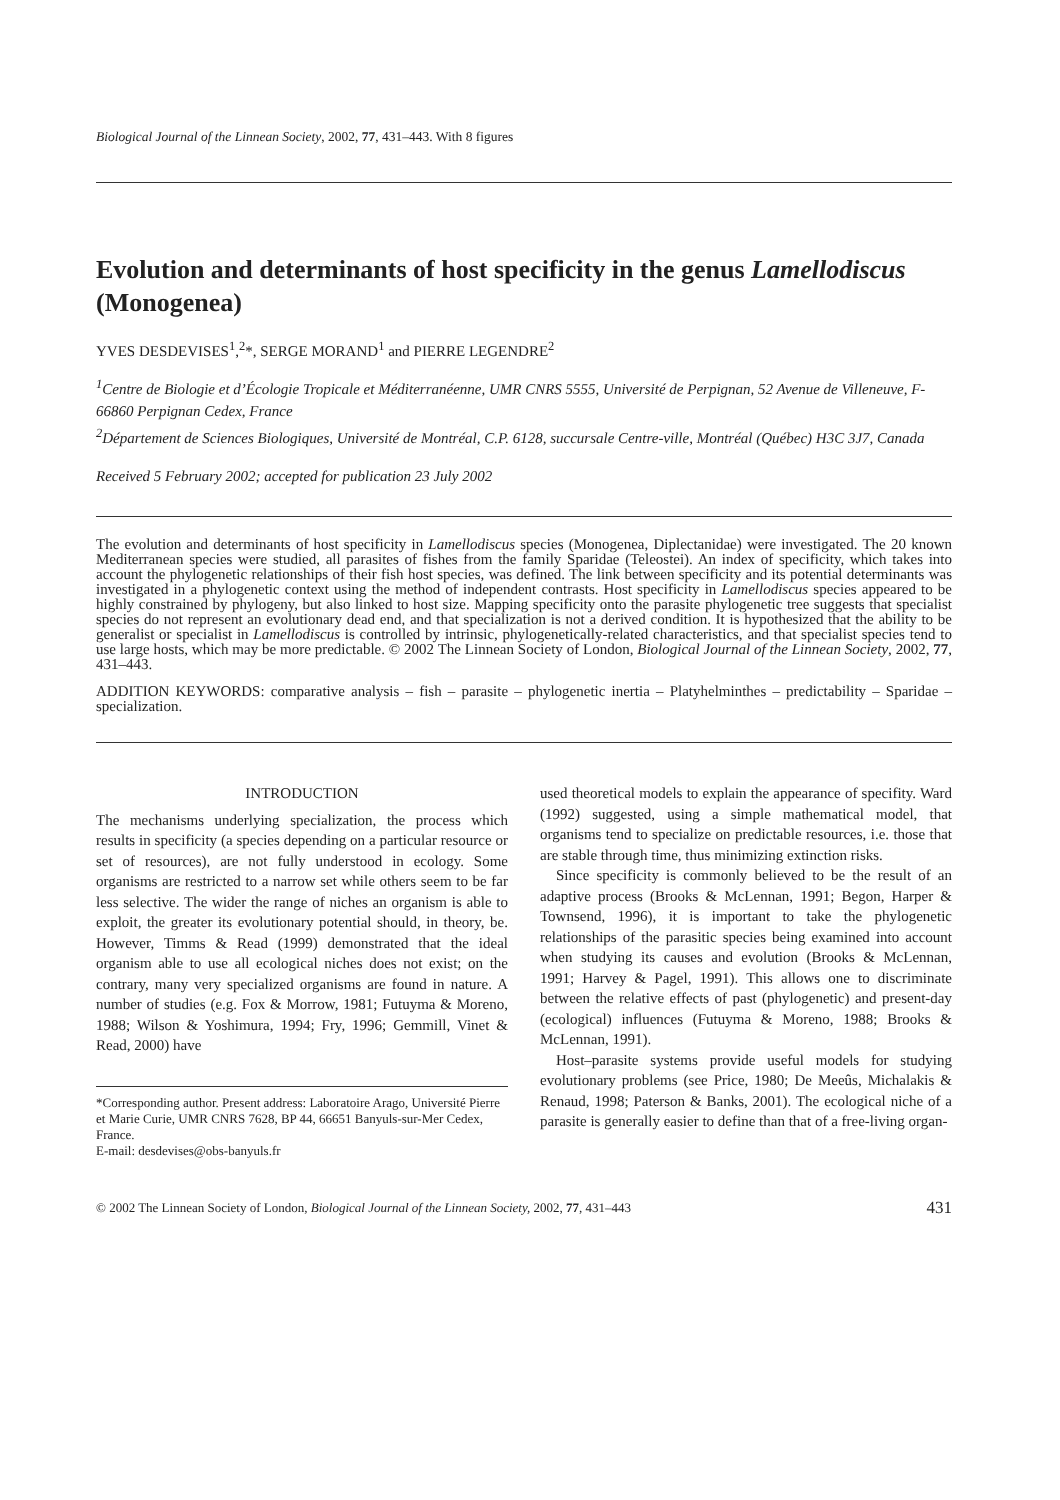Biological Journal of the Linnean Society, 2002, 77, 431–443. With 8 figures
Evolution and determinants of host specificity in the genus Lamellodiscus (Monogenea)
YVES DESDEVISES<sup>1</sup>,<sup>2</sup>*, SERGE MORAND<sup>1</sup> and PIERRE LEGENDRE<sup>2</sup>
<sup>1</sup> Centre de Biologie et d’Écologie Tropicale et Méditerranéenne, UMR CNRS 5555, Université de Perpignan, 52 Avenue de Villeneuve, F-66860 Perpignan Cedex, France
<sup>2</sup> Département de Sciences Biologiques, Université de Montréal, C.P. 6128, succursale Centre-ville, Montréal (Québec) H3C 3J7, Canada
Received 5 February 2002; accepted for publication 23 July 2002
The evolution and determinants of host specificity in Lamellodiscus species (Monogenea, Diplectanidae) were investigated. The 20 known Mediterranean species were studied, all parasites of fishes from the family Sparidae (Teleostei). An index of specificity, which takes into account the phylogenetic relationships of their fish host species, was defined. The link between specificity and its potential determinants was investigated in a phylogenetic context using the method of independent contrasts. Host specificity in Lamellodiscus species appeared to be highly constrained by phylogeny, but also linked to host size. Mapping specificity onto the parasite phylogenetic tree suggests that specialist species do not represent an evolutionary dead end, and that specialization is not a derived condition. It is hypothesized that the ability to be generalist or specialist in Lamellodiscus is controlled by intrinsic, phylogenetically-related characteristics, and that specialist species tend to use large hosts, which may be more predictable. © 2002 The Linnean Society of London, Biological Journal of the Linnean Society, 2002, 77, 431–443.
ADDITION KEYWORDS: comparative analysis – fish – parasite – phylogenetic inertia – Platyhelminthes – predictability – Sparidae – specialization.
INTRODUCTION
The mechanisms underlying specialization, the process which results in specificity (a species depending on a particular resource or set of resources), are not fully understood in ecology. Some organisms are restricted to a narrow set while others seem to be far less selective. The wider the range of niches an organism is able to exploit, the greater its evolutionary potential should, in theory, be. However, Timms & Read (1999) demonstrated that the ideal organism able to use all ecological niches does not exist; on the contrary, many very specialized organisms are found in nature. A number of studies (e.g. Fox & Morrow, 1981; Futuyma & Moreno, 1988; Wilson & Yoshimura, 1994; Fry, 1996; Gemmill, Vinet & Read, 2000) have
*Corresponding author. Present address: Laboratoire Arago, Université Pierre et Marie Curie, UMR CNRS 7628, BP 44, 66651 Banyuls-sur-Mer Cedex, France.
E-mail: desdevises@obs-banyuls.fr
used theoretical models to explain the appearance of specifity. Ward (1992) suggested, using a simple mathematical model, that organisms tend to specialize on predictable resources, i.e. those that are stable through time, thus minimizing extinction risks.
Since specificity is commonly believed to be the result of an adaptive process (Brooks & McLennan, 1991; Begon, Harper & Townsend, 1996), it is important to take the phylogenetic relationships of the parasitic species being examined into account when studying its causes and evolution (Brooks & McLennan, 1991; Harvey & Pagel, 1991). This allows one to discriminate between the relative effects of past (phylogenetic) and present-day (ecological) influences (Futuyma & Moreno, 1988; Brooks & McLennan, 1991).
Host–parasite systems provide useful models for studying evolutionary problems (see Price, 1980; De Meeûs, Michalakis & Renaud, 1998; Paterson & Banks, 2001). The ecological niche of a parasite is generally easier to define than that of a free-living organ-
© 2002 The Linnean Society of London, Biological Journal of the Linnean Society, 2002, 77, 431–443 431